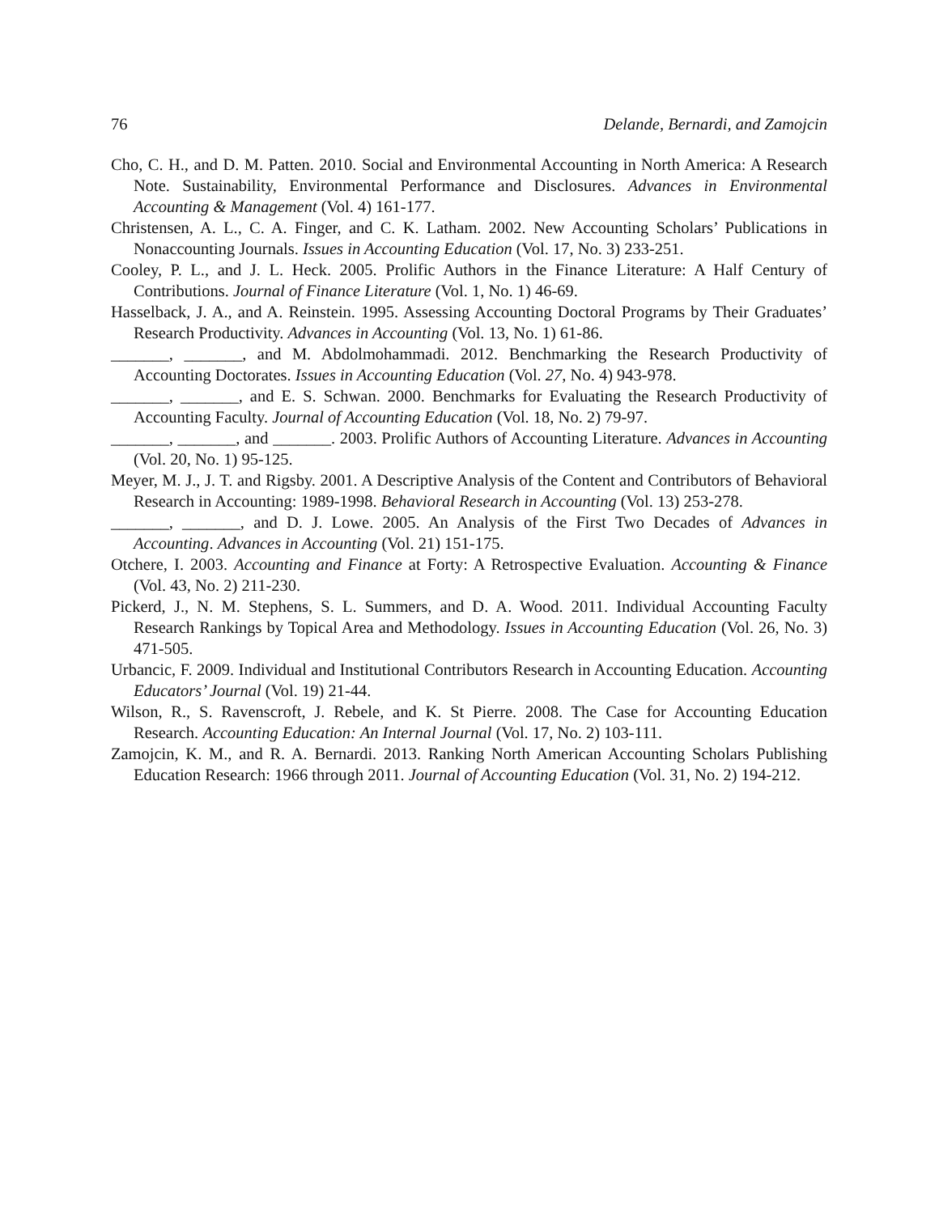76 Delande, Bernardi, and Zamojcin
Cho, C. H., and D. M. Patten. 2010. Social and Environmental Accounting in North America: A Research Note. Sustainability, Environmental Performance and Disclosures. Advances in Environmental Accounting & Management (Vol. 4) 161-177.
Christensen, A. L., C. A. Finger, and C. K. Latham. 2002. New Accounting Scholars’ Publications in Nonaccounting Journals. Issues in Accounting Education (Vol. 17, No. 3) 233-251.
Cooley, P. L., and J. L. Heck. 2005. Prolific Authors in the Finance Literature: A Half Century of Contributions. Journal of Finance Literature (Vol. 1, No. 1) 46-69.
Hasselback, J. A., and A. Reinstein. 1995. Assessing Accounting Doctoral Programs by Their Graduates’ Research Productivity. Advances in Accounting (Vol. 13, No. 1) 61-86.
_______, _______, and M. Abdolmohammadi. 2012. Benchmarking the Research Productivity of Accounting Doctorates. Issues in Accounting Education (Vol. 27, No. 4) 943-978.
_______, _______, and E. S. Schwan. 2000. Benchmarks for Evaluating the Research Productivity of Accounting Faculty. Journal of Accounting Education (Vol. 18, No. 2) 79-97.
_______, _______, and _______. 2003. Prolific Authors of Accounting Literature. Advances in Accounting (Vol. 20, No. 1) 95-125.
Meyer, M. J., J. T. and Rigsby. 2001. A Descriptive Analysis of the Content and Contributors of Behavioral Research in Accounting: 1989-1998. Behavioral Research in Accounting (Vol. 13) 253-278.
_______, _______, and D. J. Lowe. 2005. An Analysis of the First Two Decades of Advances in Accounting. Advances in Accounting (Vol. 21) 151-175.
Otchere, I. 2003. Accounting and Finance at Forty: A Retrospective Evaluation. Accounting & Finance (Vol. 43, No. 2) 211-230.
Pickerd, J., N. M. Stephens, S. L. Summers, and D. A. Wood. 2011. Individual Accounting Faculty Research Rankings by Topical Area and Methodology. Issues in Accounting Education (Vol. 26, No. 3) 471-505.
Urbancic, F. 2009. Individual and Institutional Contributors Research in Accounting Education. Accounting Educators’ Journal (Vol. 19) 21-44.
Wilson, R., S. Ravenscroft, J. Rebele, and K. St Pierre. 2008. The Case for Accounting Education Research. Accounting Education: An Internal Journal (Vol. 17, No. 2) 103-111.
Zamojcin, K. M., and R. A. Bernardi. 2013. Ranking North American Accounting Scholars Publishing Education Research: 1966 through 2011. Journal of Accounting Education (Vol. 31, No. 2) 194-212.